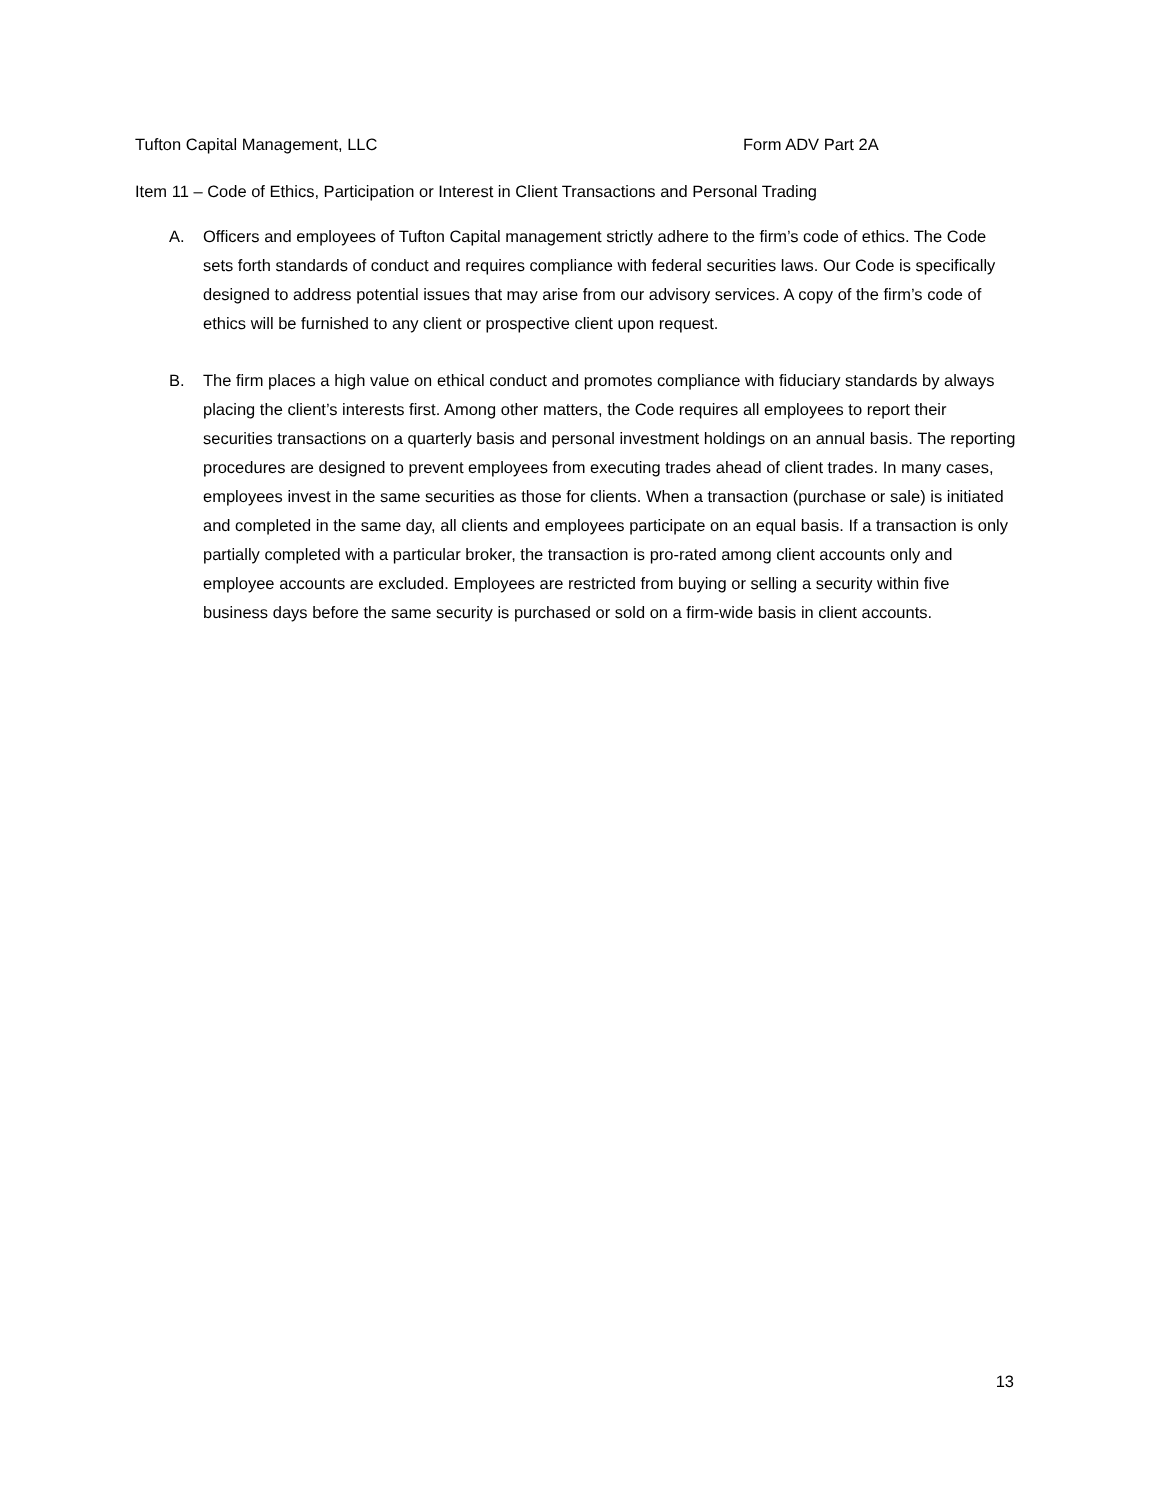Tufton Capital Management, LLC Form ADV Part 2A
Item 11 – Code of Ethics, Participation or Interest in Client Transactions and Personal Trading
A. Officers and employees of Tufton Capital management strictly adhere to the firm’s code of ethics. The Code sets forth standards of conduct and requires compliance with federal securities laws. Our Code is specifically designed to address potential issues that may arise from our advisory services. A copy of the firm’s code of ethics will be furnished to any client or prospective client upon request.
B. The firm places a high value on ethical conduct and promotes compliance with fiduciary standards by always placing the client’s interests first. Among other matters, the Code requires all employees to report their securities transactions on a quarterly basis and personal investment holdings on an annual basis. The reporting procedures are designed to prevent employees from executing trades ahead of client trades. In many cases, employees invest in the same securities as those for clients. When a transaction (purchase or sale) is initiated and completed in the same day, all clients and employees participate on an equal basis. If a transaction is only partially completed with a particular broker, the transaction is pro-rated among client accounts only and employee accounts are excluded. Employees are restricted from buying or selling a security within five business days before the same security is purchased or sold on a firm-wide basis in client accounts.
13